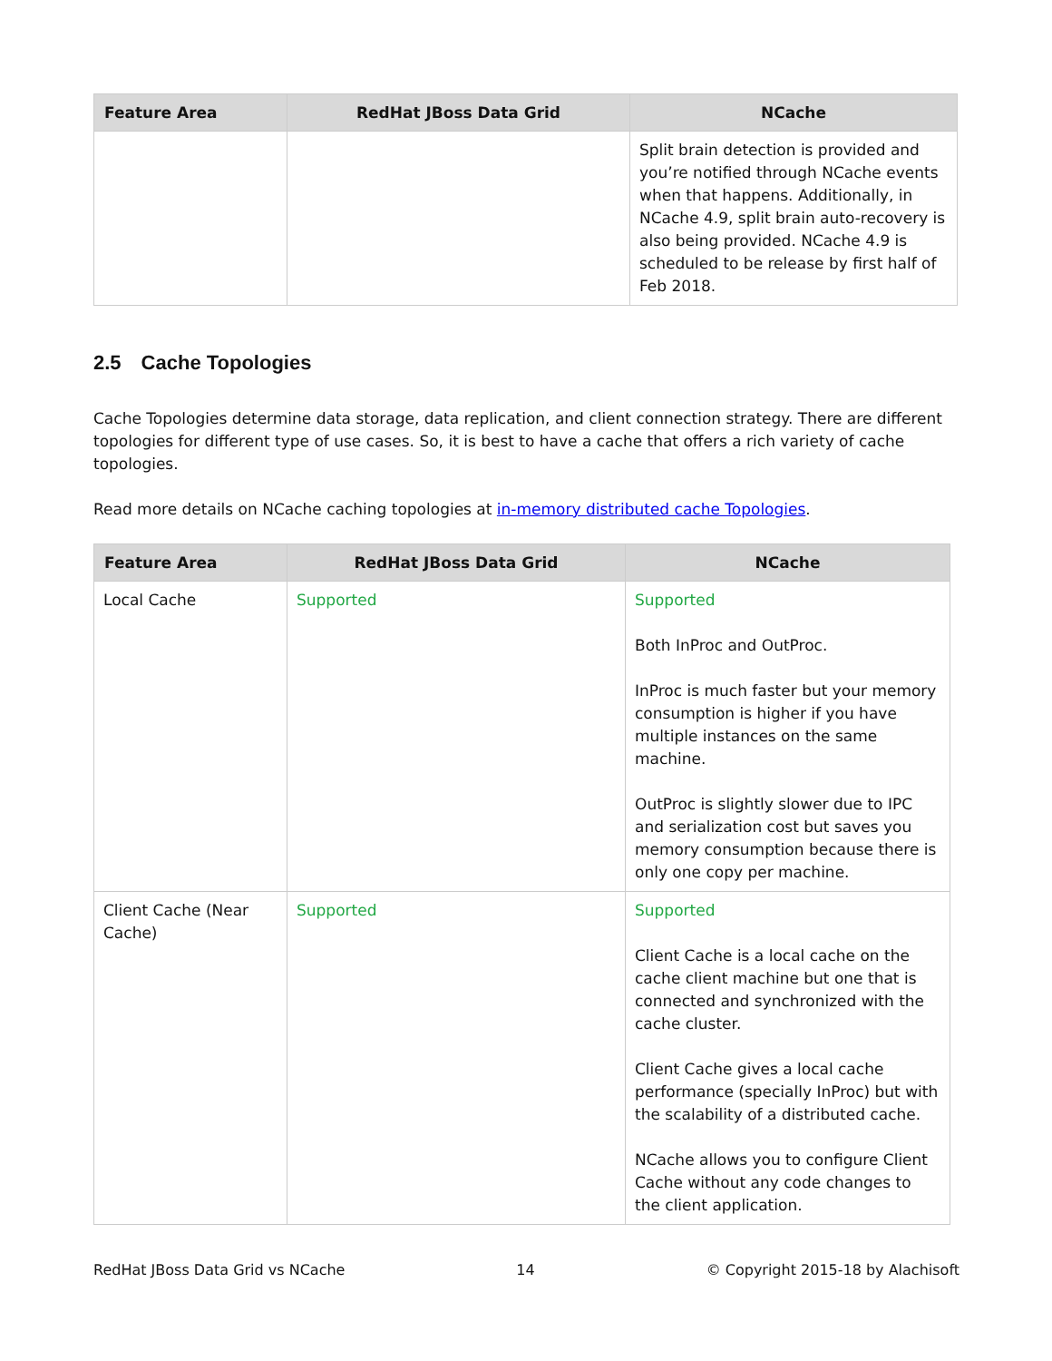| Feature Area | RedHat JBoss Data Grid | NCache |
| --- | --- | --- |
| | | Split brain detection is provided and you’re notified through NCache events when that happens. Additionally, in NCache 4.9, split brain auto-recovery is also being provided. NCache 4.9 is scheduled to be release by first half of Feb 2018. |
2.5 Cache Topologies
Cache Topologies determine data storage, data replication, and client connection strategy. There are different topologies for different type of use cases. So, it is best to have a cache that offers a rich variety of cache topologies.
Read more details on NCache caching topologies at in-memory distributed cache Topologies.
| Feature Area | RedHat JBoss Data Grid | NCache |
| --- | --- | --- |
| Local Cache | Supported | Supported Both InProc and OutProc. InProc is much faster but your memory consumption is higher if you have multiple instances on the same machine. OutProc is slightly slower due to IPC and serialization cost but saves you memory consumption because there is only one copy per machine. |
| Client Cache (Near Cache) | Supported | Supported Client Cache is a local cache on the cache client machine but one that is connected and synchronized with the cache cluster. Client Cache gives a local cache performance (specially InProc) but with the scalability of a distributed cache. NCache allows you to configure Client Cache without any code changes to the client application. |
RedHat JBoss Data Grid vs NCache 14 © Copyright 2015-18 by Alachisoft